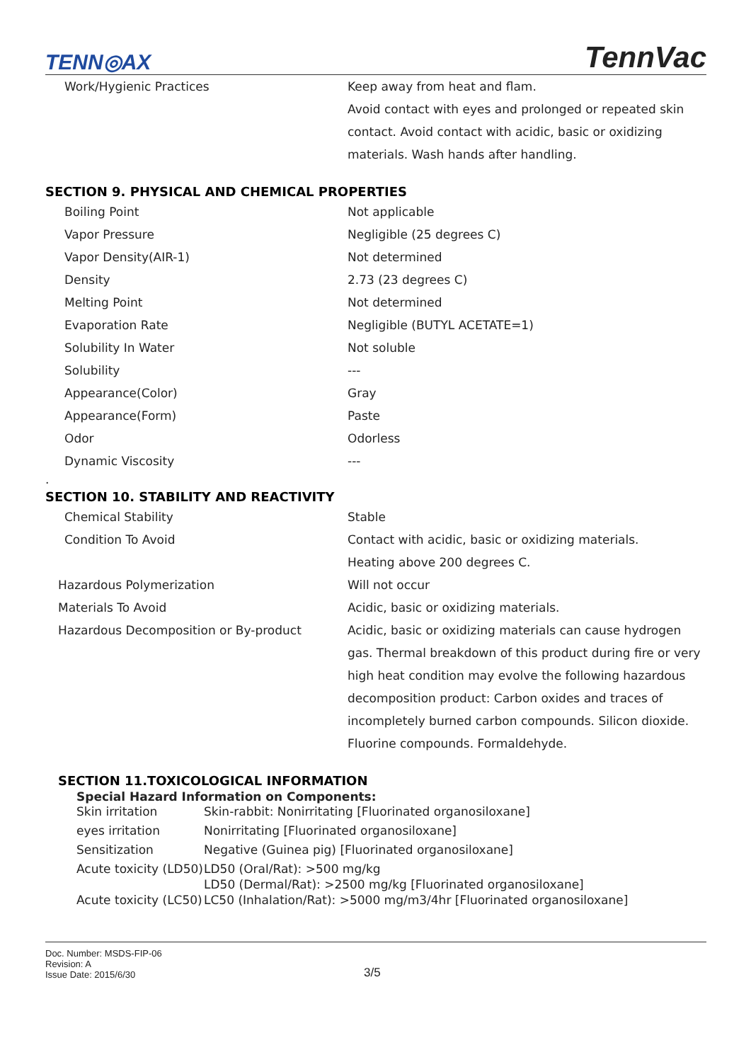TENN◎AX TennVac
| Work/Hygienic Practices | Keep away from heat and flam. Avoid contact with eyes and prolonged or repeated skin contact. Avoid contact with acidic, basic or oxidizing materials. Wash hands after handling. |
SECTION 9. PHYSICAL AND CHEMICAL PROPERTIES
| Boiling Point | Not applicable |
| Vapor Pressure | Negligible (25 degrees C) |
| Vapor Density(AIR-1) | Not determined |
| Density | 2.73 (23 degrees C) |
| Melting Point | Not determined |
| Evaporation Rate | Negligible (BUTYL ACETATE=1) |
| Solubility In Water | Not soluble |
| Solubility | --- |
| Appearance(Color) | Gray |
| Appearance(Form) | Paste |
| Odor | Odorless |
| Dynamic Viscosity | --- |
.
SECTION 10. STABILITY AND REACTIVITY
| Chemical Stability | Stable |
| Condition To Avoid | Contact with acidic, basic or oxidizing materials. Heating above 200 degrees C. |
| Hazardous Polymerization | Will not occur |
| Materials To Avoid | Acidic, basic or oxidizing materials. |
| Hazardous Decomposition or By-product | Acidic, basic or oxidizing materials can cause hydrogen gas. Thermal breakdown of this product during fire or very high heat condition may evolve the following hazardous decomposition product: Carbon oxides and traces of incompletely burned carbon compounds. Silicon dioxide. Fluorine compounds. Formaldehyde. |
SECTION 11.TOXICOLOGICAL INFORMATION
Special Hazard Information on Components:
| Skin irritation | Skin-rabbit: Nonirritating [Fluorinated organosiloxane] |
| eyes irritation | Nonirritating [Fluorinated organosiloxane] |
| Sensitization | Negative (Guinea pig) [Fluorinated organosiloxane] |
| Acute toxicity (LD50) | LD50 (Oral/Rat): >500 mg/kg LD50 (Dermal/Rat): >2500 mg/kg [Fluorinated organosiloxane] |
| Acute toxicity (LC50) | LC50 (Inhalation/Rat): >5000 mg/m3/4hr [Fluorinated organosiloxane] |
Doc. Number: MSDS-FIP-06
Revision: A
Issue Date: 2015/6/30
3/5